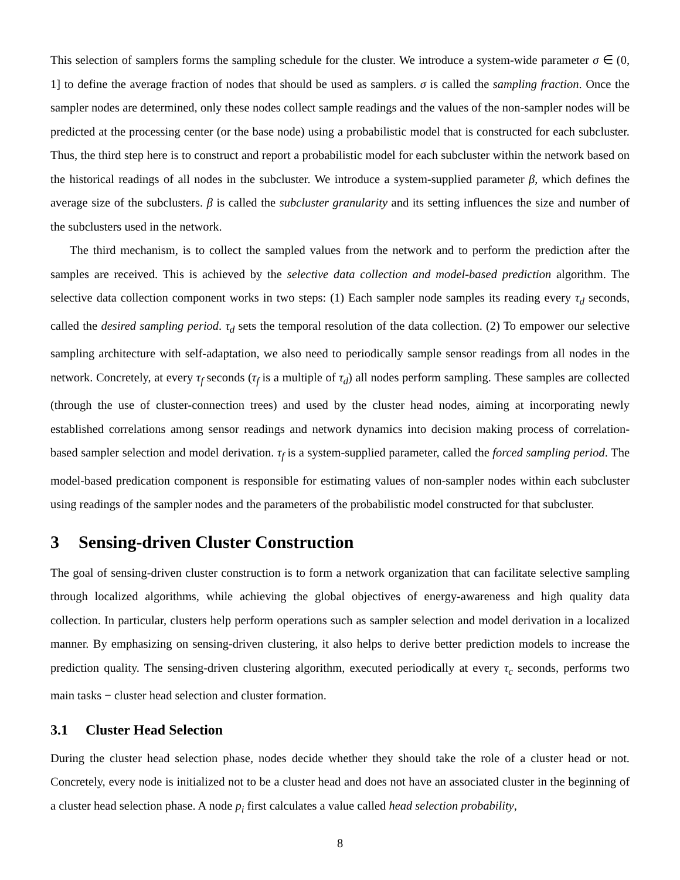This selection of samplers forms the sampling schedule for the cluster. We introduce a system-wide parameter σ ∈ (0, 1] to define the average fraction of nodes that should be used as samplers. σ is called the sampling fraction. Once the sampler nodes are determined, only these nodes collect sample readings and the values of the non-sampler nodes will be predicted at the processing center (or the base node) using a probabilistic model that is constructed for each subcluster. Thus, the third step here is to construct and report a probabilistic model for each subcluster within the network based on the historical readings of all nodes in the subcluster. We introduce a system-supplied parameter β, which defines the average size of the subclusters. β is called the subcluster granularity and its setting influences the size and number of the subclusters used in the network.
The third mechanism, is to collect the sampled values from the network and to perform the prediction after the samples are received. This is achieved by the selective data collection and model-based prediction algorithm. The selective data collection component works in two steps: (1) Each sampler node samples its reading every τ<sub>d</sub> seconds, called the desired sampling period. τ<sub>d</sub> sets the temporal resolution of the data collection. (2) To empower our selective sampling architecture with self-adaptation, we also need to periodically sample sensor readings from all nodes in the network. Concretely, at every τ<sub>f</sub> seconds (τ<sub>f</sub> is a multiple of τ<sub>d</sub>) all nodes perform sampling. These samples are collected (through the use of cluster-connection trees) and used by the cluster head nodes, aiming at incorporating newly established correlations among sensor readings and network dynamics into decision making process of correlation-based sampler selection and model derivation. τ<sub>f</sub> is a system-supplied parameter, called the forced sampling period. The model-based predication component is responsible for estimating values of non-sampler nodes within each subcluster using readings of the sampler nodes and the parameters of the probabilistic model constructed for that subcluster.
3 Sensing-driven Cluster Construction
The goal of sensing-driven cluster construction is to form a network organization that can facilitate selective sampling through localized algorithms, while achieving the global objectives of energy-awareness and high quality data collection. In particular, clusters help perform operations such as sampler selection and model derivation in a localized manner. By emphasizing on sensing-driven clustering, it also helps to derive better prediction models to increase the prediction quality. The sensing-driven clustering algorithm, executed periodically at every τ<sub>c</sub> seconds, performs two main tasks − cluster head selection and cluster formation.
3.1 Cluster Head Selection
During the cluster head selection phase, nodes decide whether they should take the role of a cluster head or not. Concretely, every node is initialized not to be a cluster head and does not have an associated cluster in the beginning of a cluster head selection phase. A node p<sub>i</sub> first calculates a value called head selection probability,
8